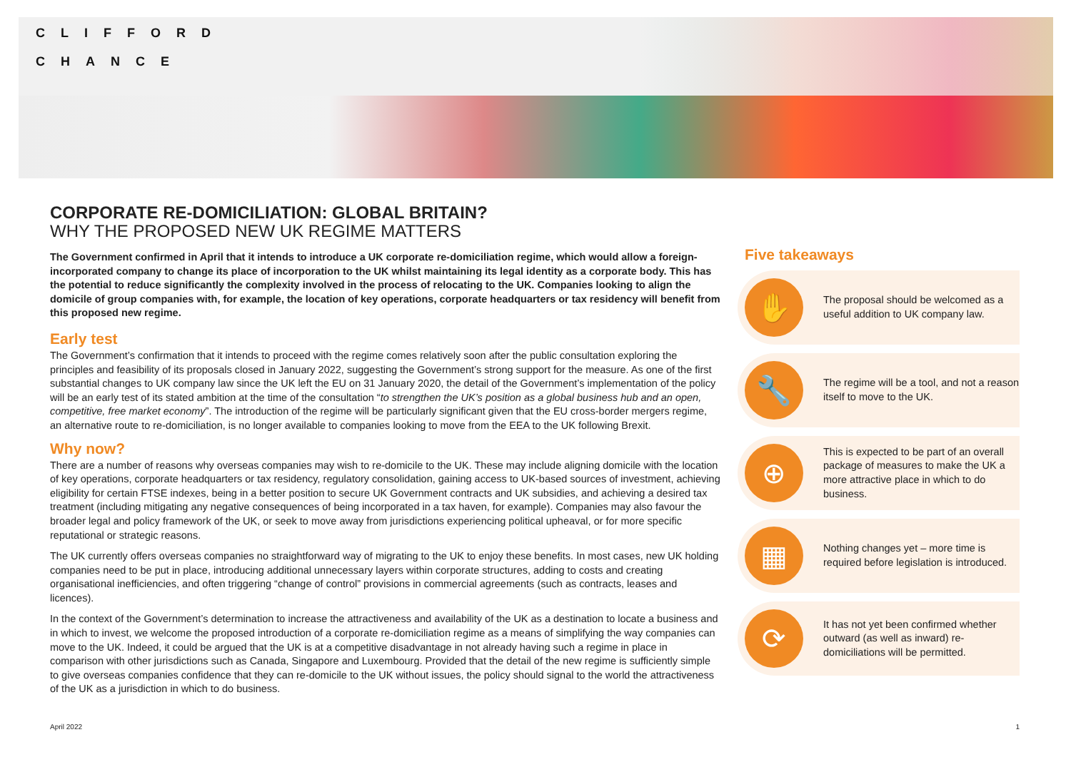CLIFFORD
CHANCE
CORPORATE RE-DOMICILIATION: GLOBAL BRITAIN?
WHY THE PROPOSED NEW UK REGIME MATTERS
The Government confirmed in April that it intends to introduce a UK corporate re-domiciliation regime, which would allow a foreign-incorporated company to change its place of incorporation to the UK whilst maintaining its legal identity as a corporate body. This has the potential to reduce significantly the complexity involved in the process of relocating to the UK. Companies looking to align the domicile of group companies with, for example, the location of key operations, corporate headquarters or tax residency will benefit from this proposed new regime.
Early test
The Government’s confirmation that it intends to proceed with the regime comes relatively soon after the public consultation exploring the principles and feasibility of its proposals closed in January 2022, suggesting the Government’s strong support for the measure. As one of the first substantial changes to UK company law since the UK left the EU on 31 January 2020, the detail of the Government’s implementation of the policy will be an early test of its stated ambition at the time of the consultation “to strengthen the UK’s position as a global business hub and an open, competitive, free market economy”. The introduction of the regime will be particularly significant given that the EU cross-border mergers regime, an alternative route to re-domiciliation, is no longer available to companies looking to move from the EEA to the UK following Brexit.
Why now?
There are a number of reasons why overseas companies may wish to re-domicile to the UK. These may include aligning domicile with the location of key operations, corporate headquarters or tax residency, regulatory consolidation, gaining access to UK-based sources of investment, achieving eligibility for certain FTSE indexes, being in a better position to secure UK Government contracts and UK subsidies, and achieving a desired tax treatment (including mitigating any negative consequences of being incorporated in a tax haven, for example). Companies may also favour the broader legal and policy framework of the UK, or seek to move away from jurisdictions experiencing political upheaval, or for more specific reputational or strategic reasons.
The UK currently offers overseas companies no straightforward way of migrating to the UK to enjoy these benefits. In most cases, new UK holding companies need to be put in place, introducing additional unnecessary layers within corporate structures, adding to costs and creating organisational inefficiencies, and often triggering “change of control” provisions in commercial agreements (such as contracts, leases and licences).
In the context of the Government’s determination to increase the attractiveness and availability of the UK as a destination to locate a business and in which to invest, we welcome the proposed introduction of a corporate re-domiciliation regime as a means of simplifying the way companies can move to the UK. Indeed, it could be argued that the UK is at a competitive disadvantage in not already having such a regime in place in comparison with other jurisdictions such as Canada, Singapore and Luxembourg. Provided that the detail of the new regime is sufficiently simple to give overseas companies confidence that they can re-domicile to the UK without issues, the policy should signal to the world the attractiveness of the UK as a jurisdiction in which to do business.
Five takeaways
✋
The proposal should be welcomed as a useful addition to UK company law.
🔧
The regime will be a tool, and not a reason itself to move to the UK.
⊕
This is expected to be part of an overall package of measures to make the UK a more attractive place in which to do business.
▦
Nothing changes yet – more time is required before legislation is introduced.
⟳
It has not yet been confirmed whether outward (as well as inward) re-domiciliations will be permitted.
April 2022 1